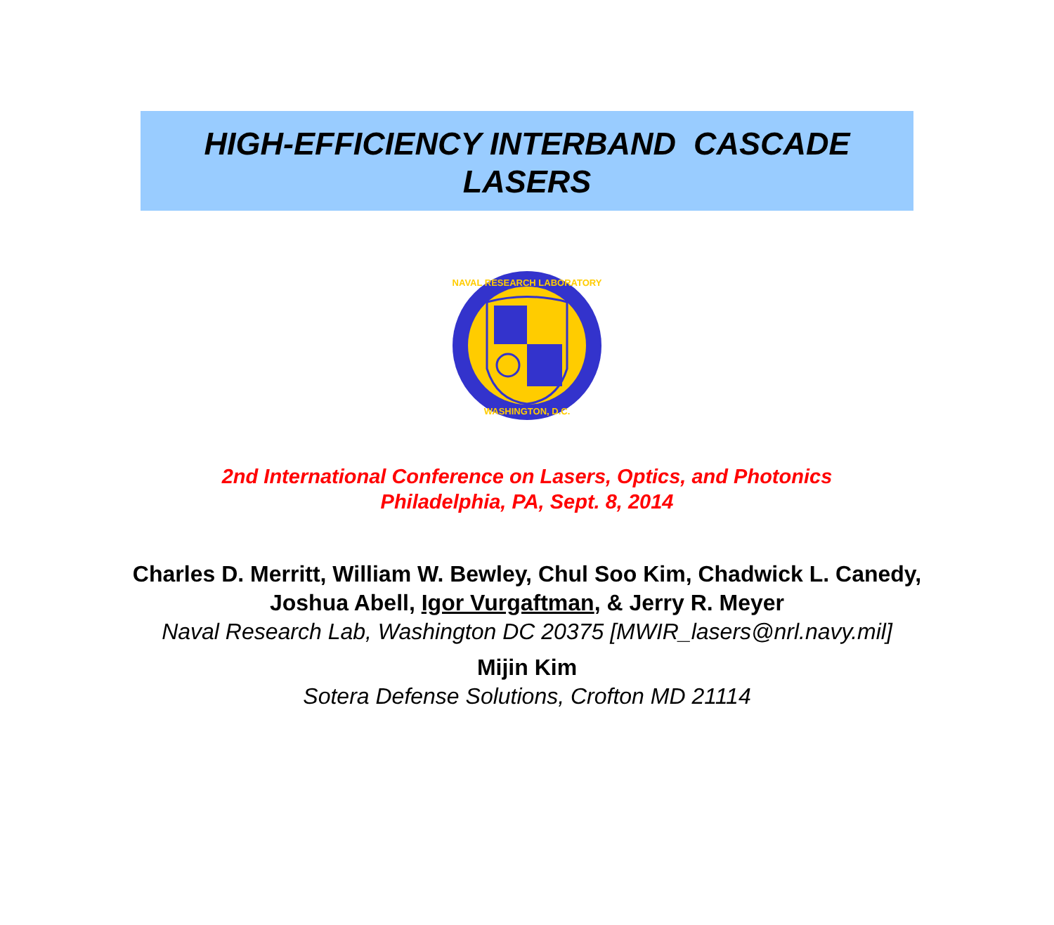HIGH-EFFICIENCY INTERBAND CASCADE
LASERS
NAVAL RESEARCH LABORATORY
WASHINGTON, D.C.
2nd International Conference on Lasers, Optics, and Photonics
Philadelphia, PA, Sept. 8, 2014
Charles D. Merritt, William W. Bewley, Chul Soo Kim, Chadwick L. Canedy,
Joshua Abell, Igor Vurgaftman, & Jerry R. Meyer
Naval Research Lab, Washington DC 20375 [MWIR_lasers@nrl.navy.mil]
Mijin Kim
Sotera Defense Solutions, Crofton MD 21114